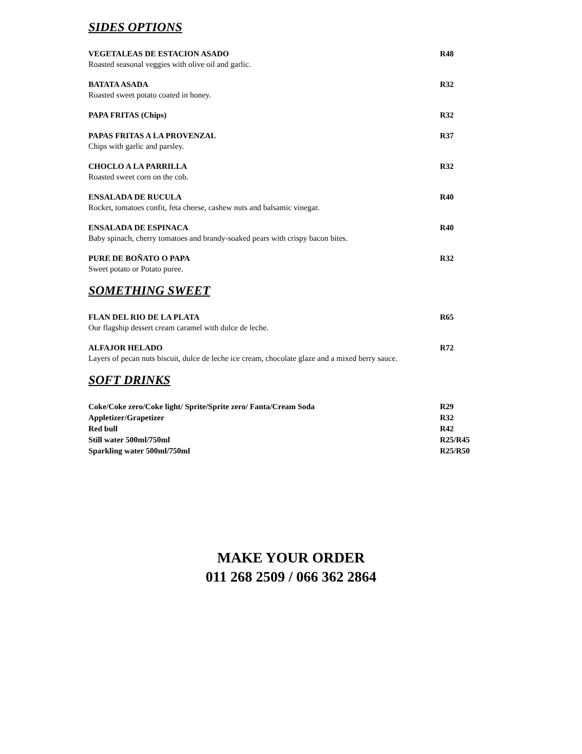SIDES OPTIONS
VEGETALEAS DE ESTACION ASADO R48
Roasted seasonal veggies with olive oil and garlic.
BATATA ASADA R32
Roasted sweet potato coated in honey.
PAPA FRITAS (Chips) R32
PAPAS FRITAS A LA PROVENZAL R37
Chips with garlic and parsley.
CHOCLO A LA PARRILLA R32
Roasted sweet corn on the cob.
ENSALADA DE RUCULA R40
Rocket, tomatoes confit, feta cheese, cashew nuts and balsamic vinegar.
ENSALADA DE ESPINACA R40
Baby spinach, cherry tomatoes and brandy-soaked pears with crispy bacon bites.
PURE DE BOÑATO O PAPA R32
Sweet potato or Potato puree.
SOMETHING SWEET
FLAN DEL RIO DE LA PLATA R65
Our flagship dessert cream caramel with dulce de leche.
ALFAJOR HELADO R72
Layers of pecan nuts biscuit, dulce de leche ice cream, chocolate glaze and a mixed berry sauce.
SOFT DRINKS
Coke/Coke zero/Coke light/ Sprite/Sprite zero/ Fanta/Cream Soda R29
Appletizer/Grapetizer R32
Red bull R42
Still water 500ml/750ml R25/R45
Sparkling water 500ml/750ml R25/R50
MAKE YOUR ORDER
011 268 2509 / 066 362 2864